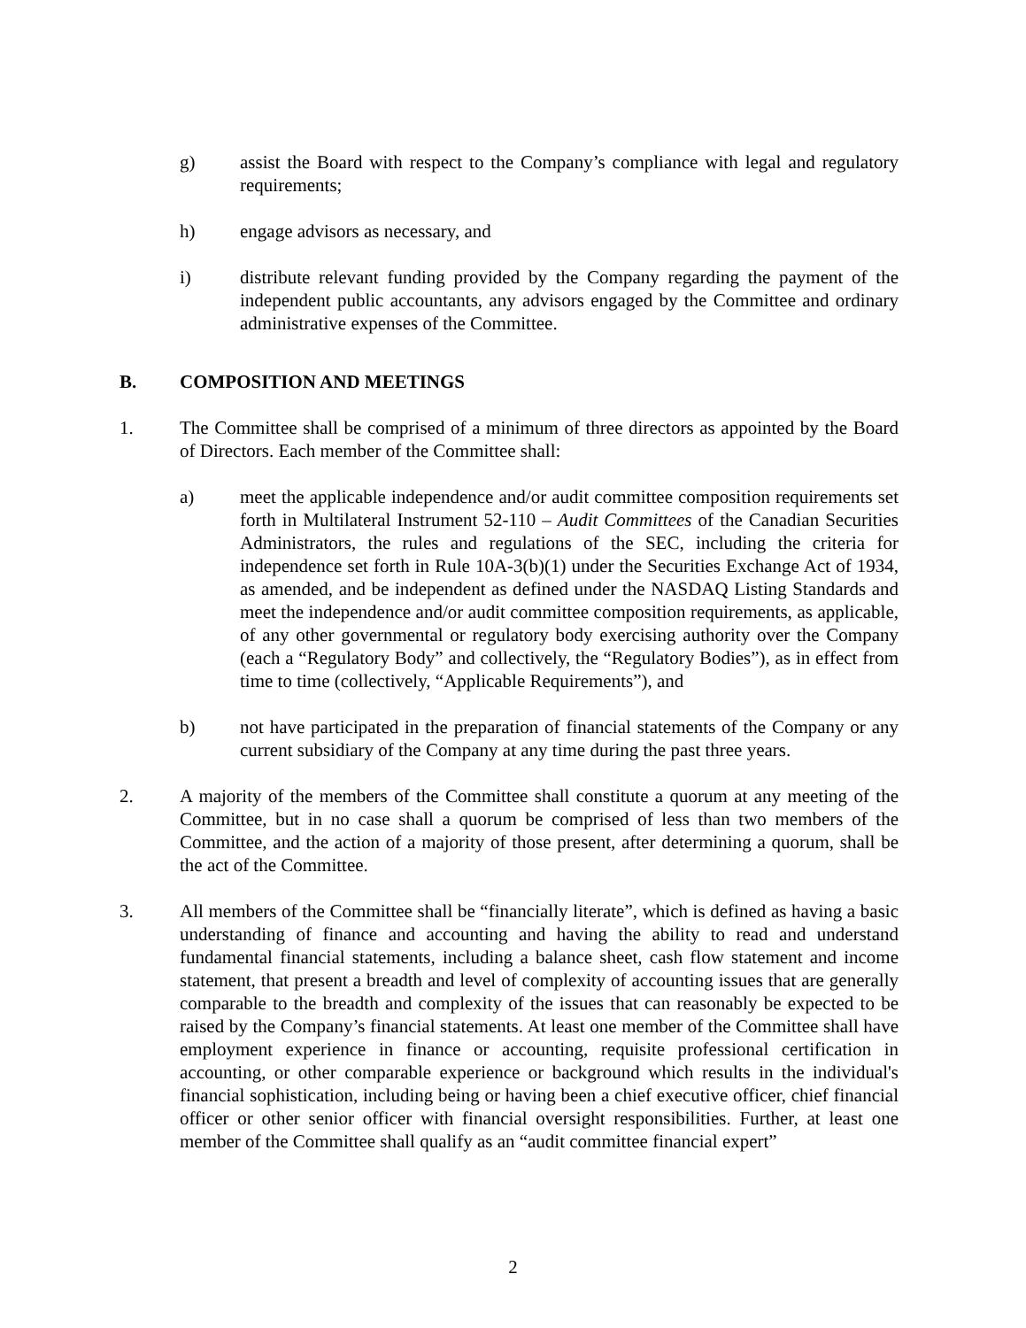g) assist the Board with respect to the Company’s compliance with legal and regulatory requirements;
h) engage advisors as necessary, and
i) distribute relevant funding provided by the Company regarding the payment of the independent public accountants, any advisors engaged by the Committee and ordinary administrative expenses of the Committee.
B. COMPOSITION AND MEETINGS
1. The Committee shall be comprised of a minimum of three directors as appointed by the Board of Directors. Each member of the Committee shall:
a) meet the applicable independence and/or audit committee composition requirements set forth in Multilateral Instrument 52-110 – Audit Committees of the Canadian Securities Administrators, the rules and regulations of the SEC, including the criteria for independence set forth in Rule 10A-3(b)(1) under the Securities Exchange Act of 1934, as amended, and be independent as defined under the NASDAQ Listing Standards and meet the independence and/or audit committee composition requirements, as applicable, of any other governmental or regulatory body exercising authority over the Company (each a “Regulatory Body” and collectively, the “Regulatory Bodies”), as in effect from time to time (collectively, “Applicable Requirements”), and
b) not have participated in the preparation of financial statements of the Company or any current subsidiary of the Company at any time during the past three years.
2. A majority of the members of the Committee shall constitute a quorum at any meeting of the Committee, but in no case shall a quorum be comprised of less than two members of the Committee, and the action of a majority of those present, after determining a quorum, shall be the act of the Committee.
3. All members of the Committee shall be “financially literate”, which is defined as having a basic understanding of finance and accounting and having the ability to read and understand fundamental financial statements, including a balance sheet, cash flow statement and income statement, that present a breadth and level of complexity of accounting issues that are generally comparable to the breadth and complexity of the issues that can reasonably be expected to be raised by the Company’s financial statements. At least one member of the Committee shall have employment experience in finance or accounting, requisite professional certification in accounting, or other comparable experience or background which results in the individual's financial sophistication, including being or having been a chief executive officer, chief financial officer or other senior officer with financial oversight responsibilities. Further, at least one member of the Committee shall qualify as an “audit committee financial expert”
2